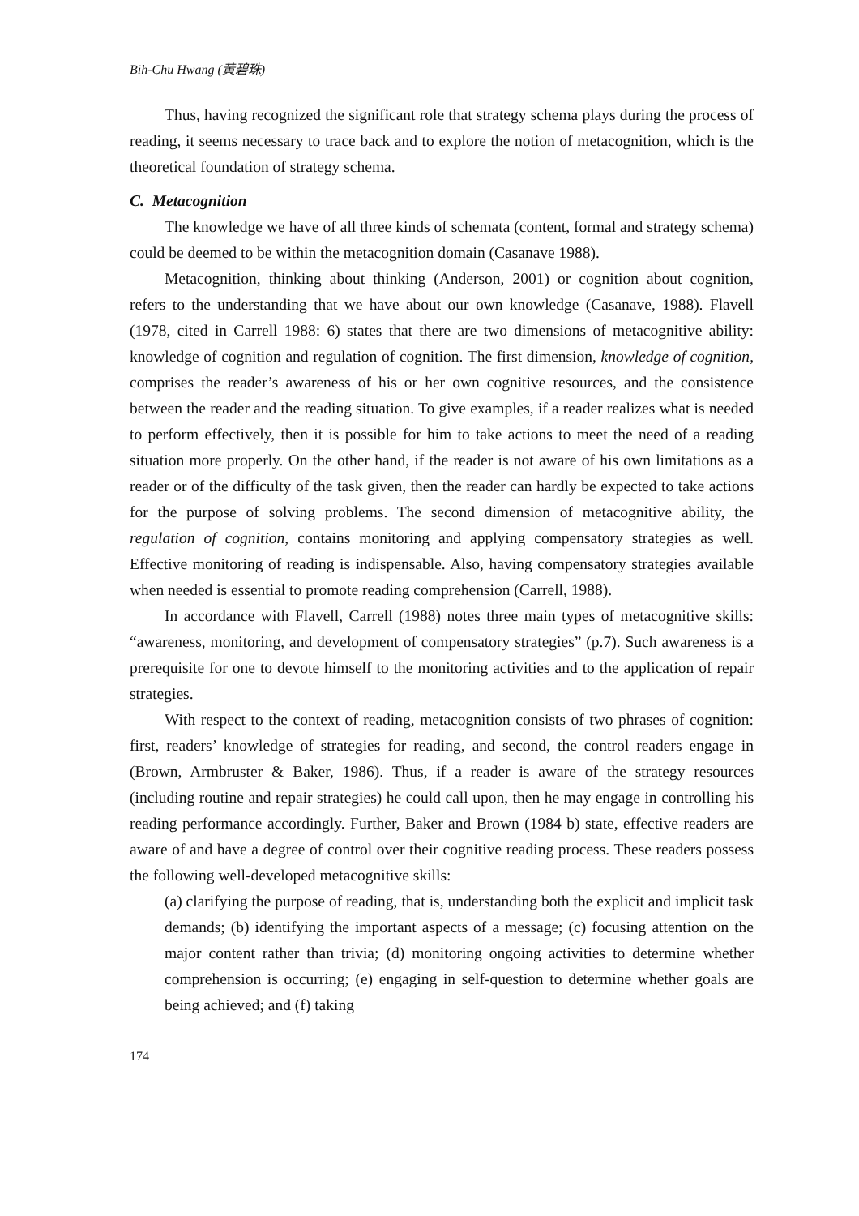Bih-Chu Hwang (黃碧珠)
Thus, having recognized the significant role that strategy schema plays during the process of reading, it seems necessary to trace back and to explore the notion of metacognition, which is the theoretical foundation of strategy schema.
C. Metacognition
The knowledge we have of all three kinds of schemata (content, formal and strategy schema) could be deemed to be within the metacognition domain (Casanave 1988).
Metacognition, thinking about thinking (Anderson, 2001) or cognition about cognition, refers to the understanding that we have about our own knowledge (Casanave, 1988). Flavell (1978, cited in Carrell 1988: 6) states that there are two dimensions of metacognitive ability: knowledge of cognition and regulation of cognition. The first dimension, knowledge of cognition, comprises the reader’s awareness of his or her own cognitive resources, and the consistence between the reader and the reading situation. To give examples, if a reader realizes what is needed to perform effectively, then it is possible for him to take actions to meet the need of a reading situation more properly. On the other hand, if the reader is not aware of his own limitations as a reader or of the difficulty of the task given, then the reader can hardly be expected to take actions for the purpose of solving problems. The second dimension of metacognitive ability, the regulation of cognition, contains monitoring and applying compensatory strategies as well. Effective monitoring of reading is indispensable. Also, having compensatory strategies available when needed is essential to promote reading comprehension (Carrell, 1988).
In accordance with Flavell, Carrell (1988) notes three main types of metacognitive skills: “awareness, monitoring, and development of compensatory strategies” (p.7). Such awareness is a prerequisite for one to devote himself to the monitoring activities and to the application of repair strategies.
With respect to the context of reading, metacognition consists of two phrases of cognition: first, readers’ knowledge of strategies for reading, and second, the control readers engage in (Brown, Armbruster & Baker, 1986). Thus, if a reader is aware of the strategy resources (including routine and repair strategies) he could call upon, then he may engage in controlling his reading performance accordingly. Further, Baker and Brown (1984 b) state, effective readers are aware of and have a degree of control over their cognitive reading process. These readers possess the following well-developed metacognitive skills:
(a) clarifying the purpose of reading, that is, understanding both the explicit and implicit task demands; (b) identifying the important aspects of a message; (c) focusing attention on the major content rather than trivia; (d) monitoring ongoing activities to determine whether comprehension is occurring; (e) engaging in self-question to determine whether goals are being achieved; and (f) taking
174